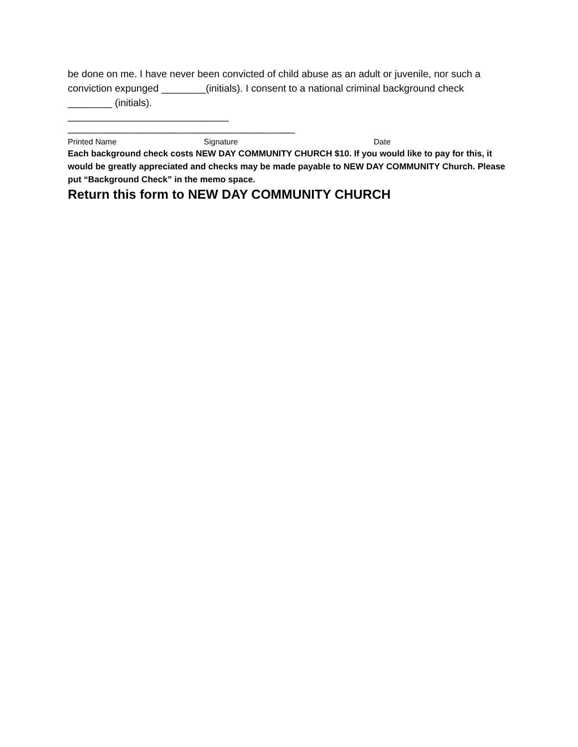be done on me. I have never been convicted of child abuse as an adult or juvenile, nor such a conviction expunged ________(initials). I consent to a national criminal background check ________ (initials).
_____________________________
_________________________________________
Printed Name Signature Date
Each background check costs NEW DAY COMMUNITY CHURCH $10. If you would like to pay for this, it would be greatly appreciated and checks may be made payable to NEW DAY COMMUNITY Church. Please put “Background Check” in the memo space.
Return this form to NEW DAY COMMUNITY CHURCH